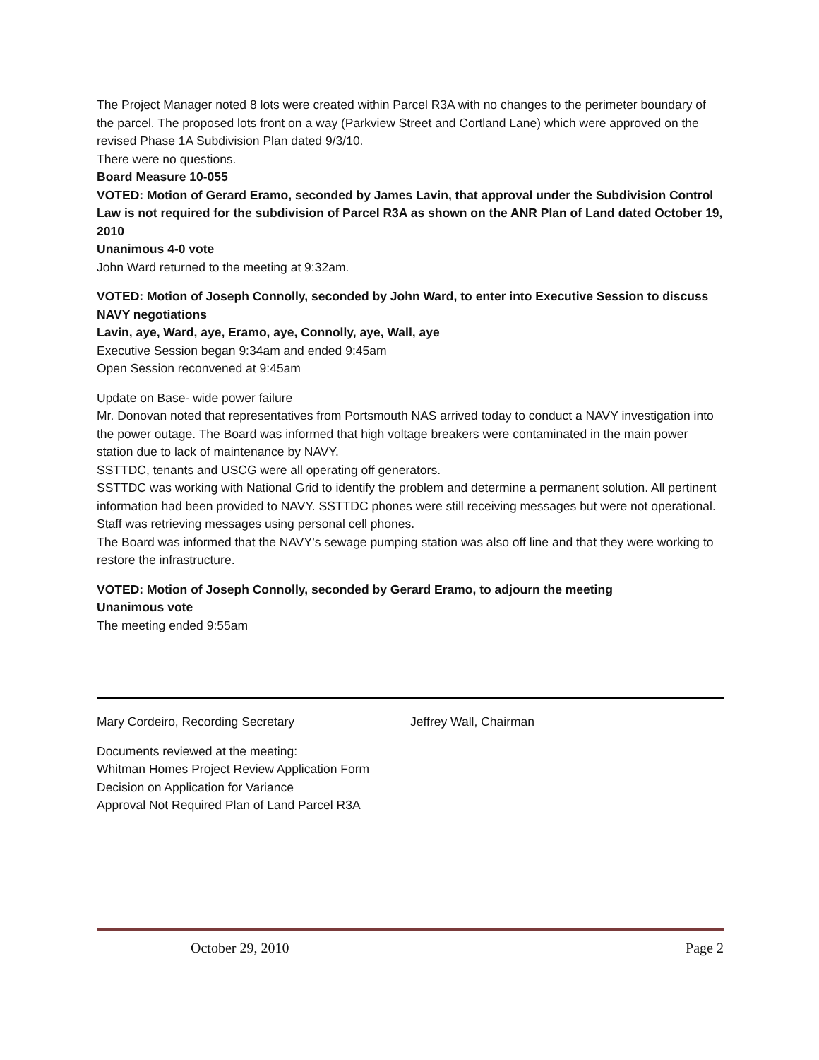The Project Manager noted 8 lots were created within Parcel R3A with no changes to the perimeter boundary of the parcel. The proposed lots front on a way (Parkview Street and Cortland Lane) which were approved on the revised Phase 1A Subdivision Plan dated 9/3/10.
There were no questions.
Board Measure 10-055
VOTED: Motion of Gerard Eramo, seconded by James Lavin, that approval under the Subdivision Control Law is not required for the subdivision of Parcel R3A as shown on the ANR Plan of Land dated October 19, 2010
Unanimous 4-0 vote
John Ward returned to the meeting at 9:32am.
VOTED: Motion of Joseph Connolly, seconded by John Ward, to enter into Executive Session to discuss NAVY negotiations
Lavin, aye, Ward, aye, Eramo, aye, Connolly, aye, Wall, aye
Executive Session began 9:34am and ended 9:45am
Open Session reconvened at 9:45am
Update on Base- wide power failure
Mr. Donovan noted that representatives from Portsmouth NAS arrived today to conduct a NAVY investigation into the power outage. The Board was informed that high voltage breakers were contaminated in the main power station due to lack of maintenance by NAVY.
SSTTDC, tenants and USCG were all operating off generators.
SSTTDC was working with National Grid to identify the problem and determine a permanent solution. All pertinent information had been provided to NAVY. SSTTDC phones were still receiving messages but were not operational. Staff was retrieving messages using personal cell phones.
The Board was informed that the NAVY’s sewage pumping station was also off line and that they were working to restore the infrastructure.
VOTED: Motion of Joseph Connolly, seconded by Gerard Eramo, to adjourn the meeting
Unanimous vote
The meeting ended 9:55am
Mary Cordeiro, Recording Secretary Jeffrey Wall, Chairman
Documents reviewed at the meeting:
Whitman Homes Project Review Application Form
Decision on Application for Variance
Approval Not Required Plan of Land Parcel R3A
October 29, 2010 Page 2